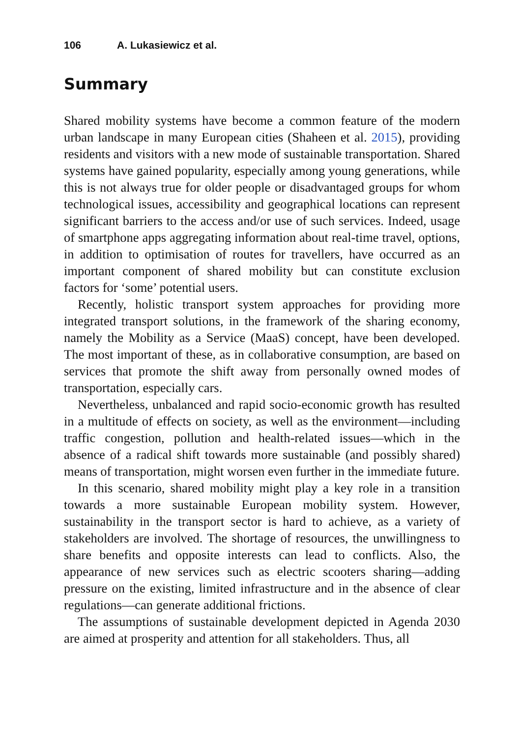106 A. Lukasiewicz et al.
Summary
Shared mobility systems have become a common feature of the modern urban landscape in many European cities (Shaheen et al. 2015), providing residents and visitors with a new mode of sustainable transportation. Shared systems have gained popularity, especially among young generations, while this is not always true for older people or disadvantaged groups for whom technological issues, accessibility and geographical locations can represent significant barriers to the access and/or use of such services. Indeed, usage of smartphone apps aggregating information about real-time travel, options, in addition to optimisation of routes for travellers, have occurred as an important component of shared mobility but can constitute exclusion factors for ‘some’ potential users.
Recently, holistic transport system approaches for providing more integrated transport solutions, in the framework of the sharing economy, namely the Mobility as a Service (MaaS) concept, have been developed. The most important of these, as in collaborative consumption, are based on services that promote the shift away from personally owned modes of transportation, especially cars.
Nevertheless, unbalanced and rapid socio-economic growth has resulted in a multitude of effects on society, as well as the environment—including traffic congestion, pollution and health-related issues—which in the absence of a radical shift towards more sustainable (and possibly shared) means of transportation, might worsen even further in the immediate future.
In this scenario, shared mobility might play a key role in a transition towards a more sustainable European mobility system. However, sustainability in the transport sector is hard to achieve, as a variety of stakeholders are involved. The shortage of resources, the unwillingness to share benefits and opposite interests can lead to conflicts. Also, the appearance of new services such as electric scooters sharing—adding pressure on the existing, limited infrastructure and in the absence of clear regulations—can generate additional frictions.
The assumptions of sustainable development depicted in Agenda 2030 are aimed at prosperity and attention for all stakeholders. Thus, all